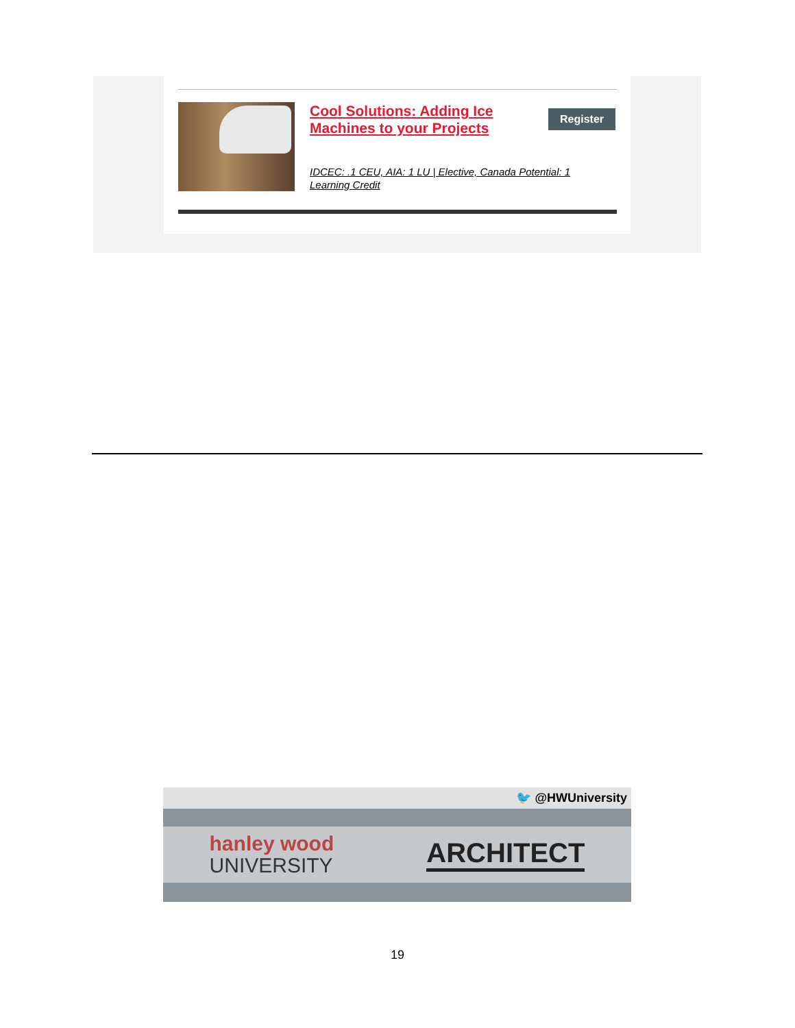Cool Solutions: Adding Ice Machines to your Projects
Register
IDCEC: .1 CEU, AIA: 1 LU | Elective, Canada Potential: 1 Learning Credit
🐦 @HWUniversity
hanley wood
UNIVERSITY
ARCHITECT
19